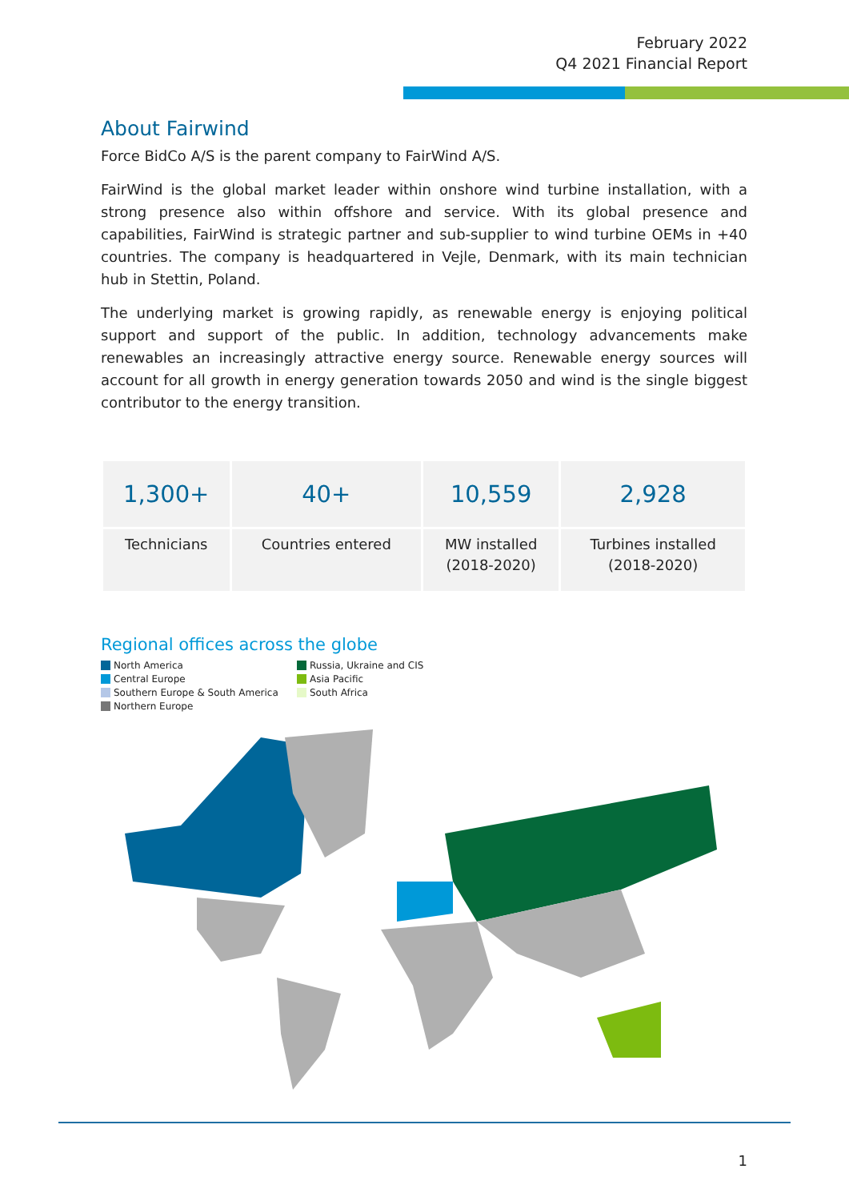February 2022
Q4 2021 Financial Report
About Fairwind
Force BidCo A/S is the parent company to FairWind A/S.
FairWind is the global market leader within onshore wind turbine installation, with a strong presence also within offshore and service. With its global presence and capabilities, FairWind is strategic partner and sub-supplier to wind turbine OEMs in +40 countries. The company is headquartered in Vejle, Denmark, with its main technician hub in Stettin, Poland.
The underlying market is growing rapidly, as renewable energy is enjoying political support and support of the public. In addition, technology advancements make renewables an increasingly attractive energy source. Renewable energy sources will account for all growth in energy generation towards 2050 and wind is the single biggest contributor to the energy transition.
| 1,300+ | 40+ | 10,559 | 2,928 |
| Technicians | Countries entered | MW installed (2018-2020) | Turbines installed (2018-2020) |
Regional offices across the globe
North America
Central Europe
Southern Europe & South America
Northern Europe
Russia, Ukraine and CIS
Asia Pacific
South Africa
1